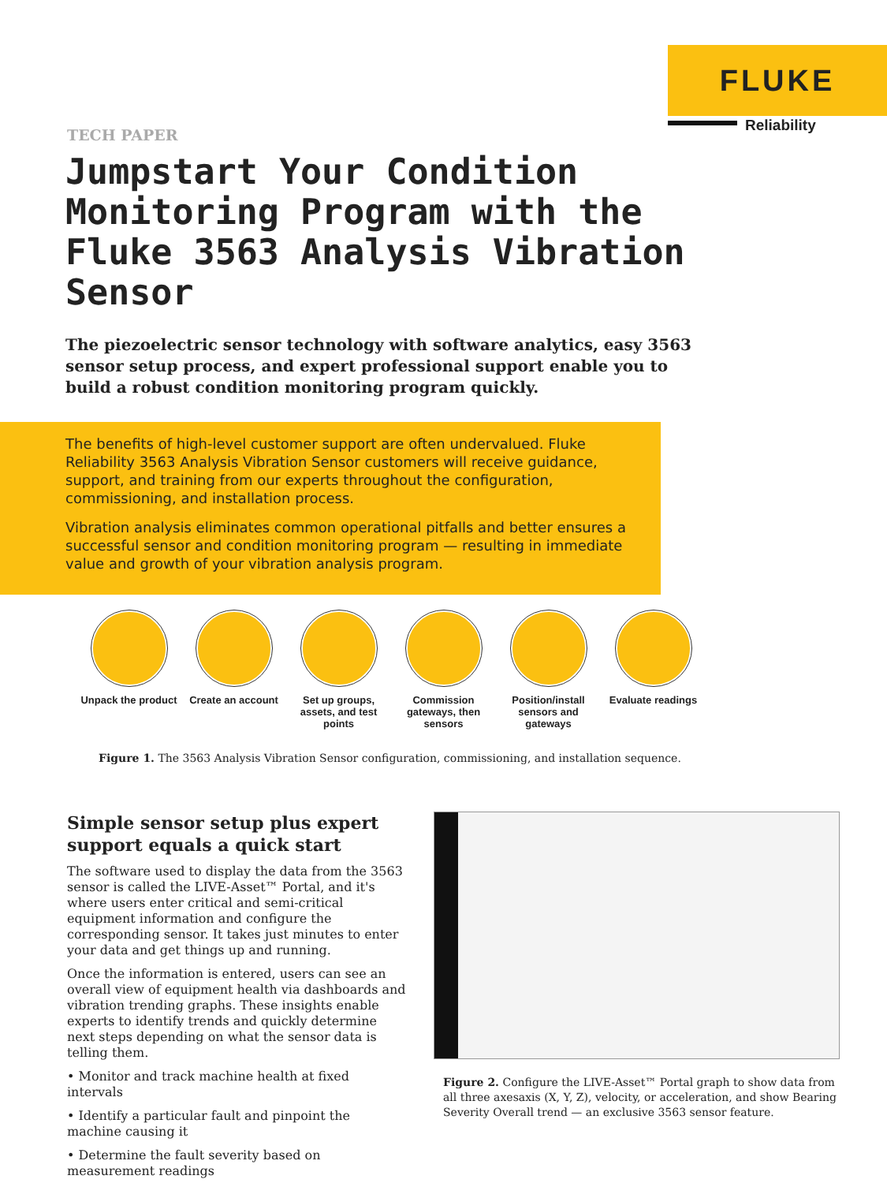FLUKE
Reliability
TECH PAPER
Jumpstart Your Condition Monitoring Program with the Fluke 3563 Analysis Vibration Sensor
The piezoelectric sensor technology with software analytics, easy 3563 sensor setup process, and expert professional support enable you to build a robust condition monitoring program quickly.
The benefits of high-level customer support are often undervalued. Fluke Reliability 3563 Analysis Vibration Sensor customers will receive guidance, support, and training from our experts throughout the configuration, commissioning, and installation process.
Vibration analysis eliminates common operational pitfalls and better ensures a successful sensor and condition monitoring program — resulting in immediate value and growth of your vibration analysis program.
Unpack the product
Create an account Set up groups, assets, and test points
Commission gateways, then sensors
Position/install sensors and gateways
Evaluate readings
Figure 1. The 3563 Analysis Vibration Sensor configuration, commissioning, and installation sequence.
Simple sensor setup plus expert support equals a quick start
The software used to display the data from the 3563 sensor is called the LIVE-Asset™ Portal, and it's where users enter critical and semi-critical equipment information and configure the corresponding sensor. It takes just minutes to enter your data and get things up and running.
Once the information is entered, users can see an overall view of equipment health via dashboards and vibration trending graphs. These insights enable experts to identify trends and quickly determine next steps depending on what the sensor data is telling them.
• Monitor and track machine health at fixed intervals
• Identify a particular fault and pinpoint the machine causing it
• Determine the fault severity based on measurement readings
Figure 2. Configure the LIVE-Asset™ Portal graph to show data from all three axesaxis (X, Y, Z), velocity, or acceleration, and show Bearing Severity Overall trend — an exclusive 3563 sensor feature.